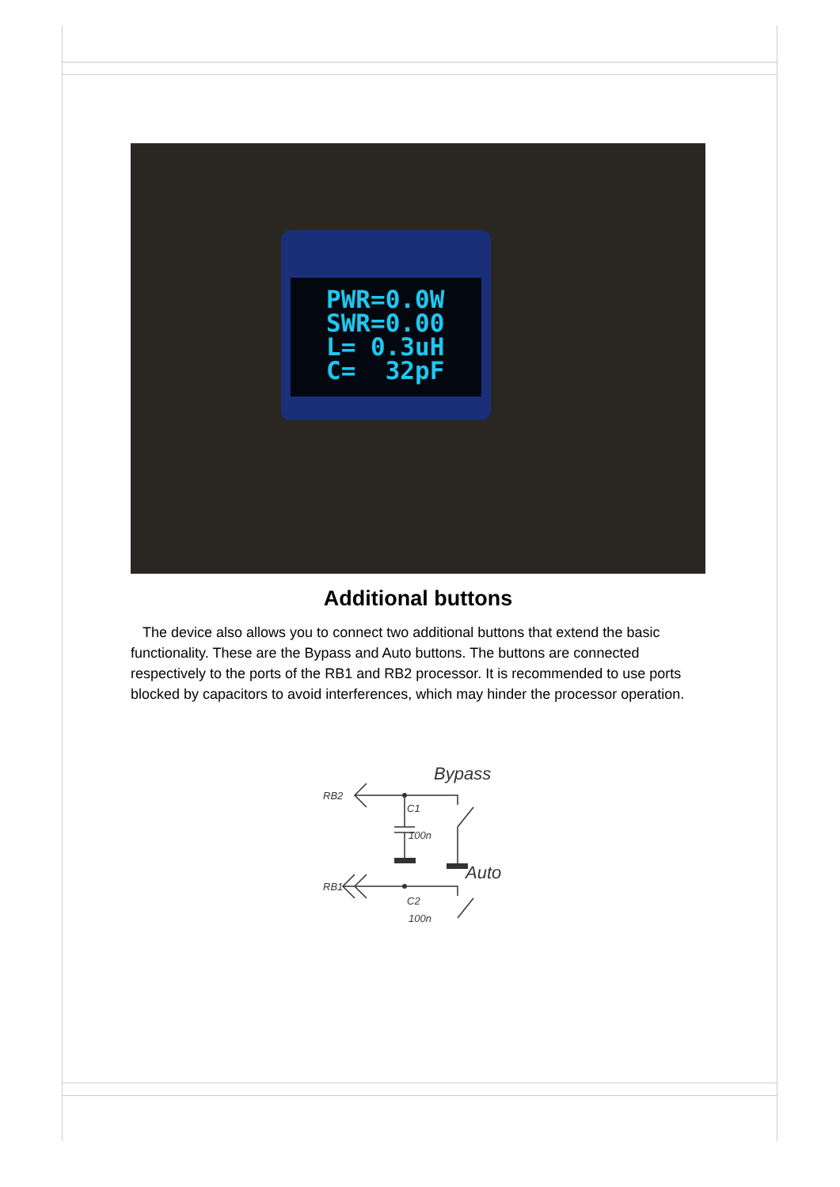PWR=0.0W SWR=0.00 L= 0.3uH C= 32pF
Additional buttons
The device also allows you to connect two additional buttons that extend the basic functionality. These are the Bypass and Auto buttons. The buttons are connected respectively to the ports of the RB1 and RB2 processor. It is recommended to use ports blocked by capacitors to avoid interferences, which may hinder the processor operation.
RB2
Bypass
C1
100n
RB1
Auto
C2
100n